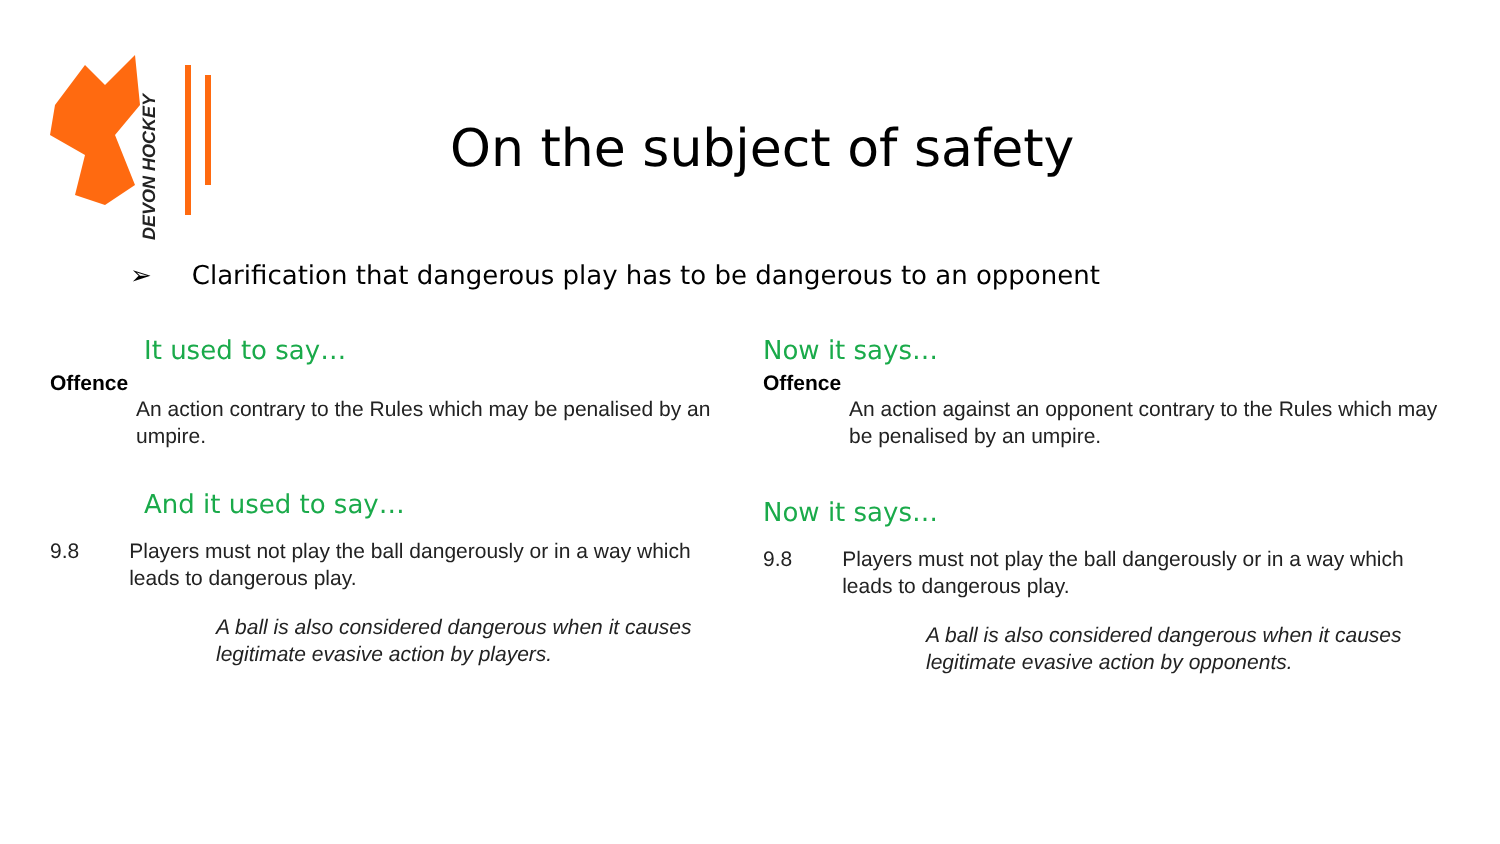DEVON HOCKEY
On the subject of safety
➢ Clarification that dangerous play has to be dangerous to an opponent
It used to say…
Offence
An action contrary to the Rules which may be penalised by an umpire.
And it used to say…
9.8 Players must not play the ball dangerously or in a way which leads to dangerous play.
A ball is also considered dangerous when it causes legitimate evasive action by players.
Now it says…
Offence
An action against an opponent contrary to the Rules which may be penalised by an umpire.
Now it says…
9.8 Players must not play the ball dangerously or in a way which leads to dangerous play.
A ball is also considered dangerous when it causes legitimate evasive action by opponents.